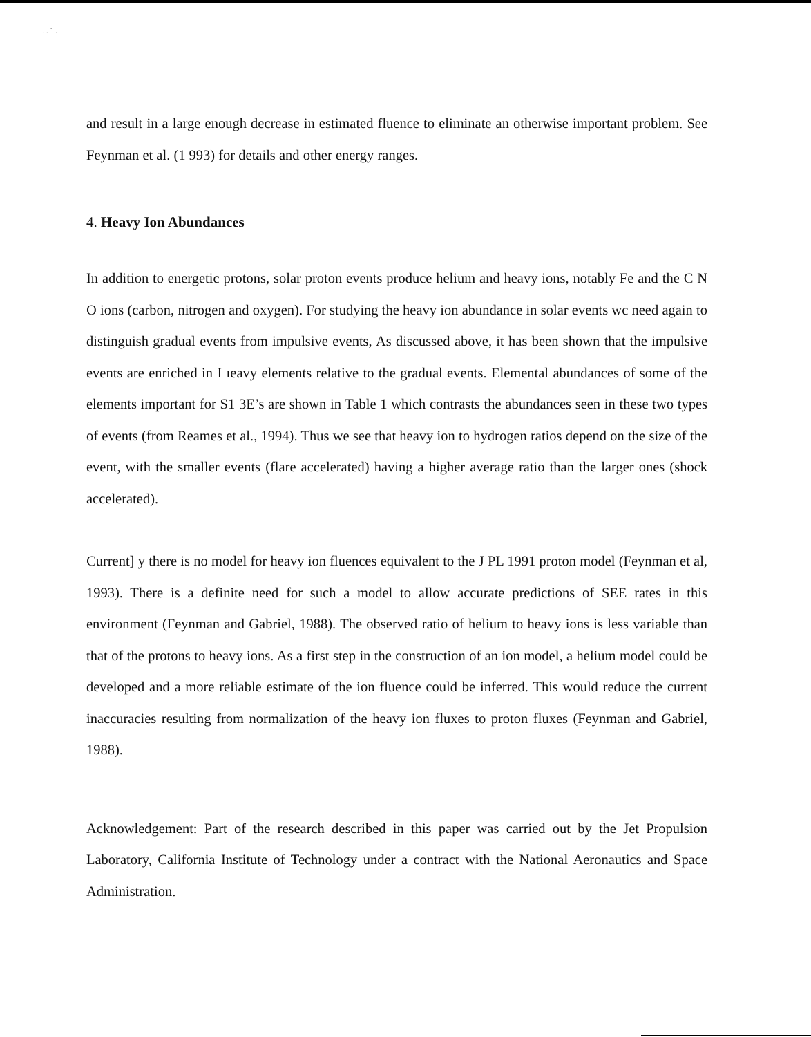. . ˜. .
and result in a large enough decrease in estimated fluence to eliminate an otherwise important problem. See Feynman et al. (1 993) for details and other energy ranges.
4. Heavy Ion Abundances
In addition to energetic protons, solar proton events produce helium and heavy ions, notably Fe and the C N O ions (carbon, nitrogen and oxygen). For studying the heavy ion abundance in solar events wc need again to distinguish gradual events from impulsive events, As discussed above, it has been shown that the impulsive events are enriched in I ıeavy elements relative to the gradual events. Elemental abundances of some of the elements important for S1 3E’s are shown in Table 1 which contrasts the abundances seen in these two types of events (from Reames et al., 1994). Thus we see that heavy ion to hydrogen ratios depend on the size of the event, with the smaller events (flare accelerated) having a higher average ratio than the larger ones (shock accelerated).
Current] y there is no model for heavy ion fluences equivalent to the J PL 1991 proton model (Feynman et al, 1993). There is a definite need for such a model to allow accurate predictions of SEE rates in this environment (Feynman and Gabriel, 1988). The observed ratio of helium to heavy ions is less variable than that of the protons to heavy ions. As a first step in the construction of an ion model, a helium model could be developed and a more reliable estimate of the ion fluence could be inferred. This would reduce the current inaccuracies resulting from normalization of the heavy ion fluxes to proton fluxes (Feynman and Gabriel, 1988).
Acknowledgement: Part of the research described in this paper was carried out by the Jet Propulsion Laboratory, California Institute of Technology under a contract with the National Aeronautics and Space Administration.